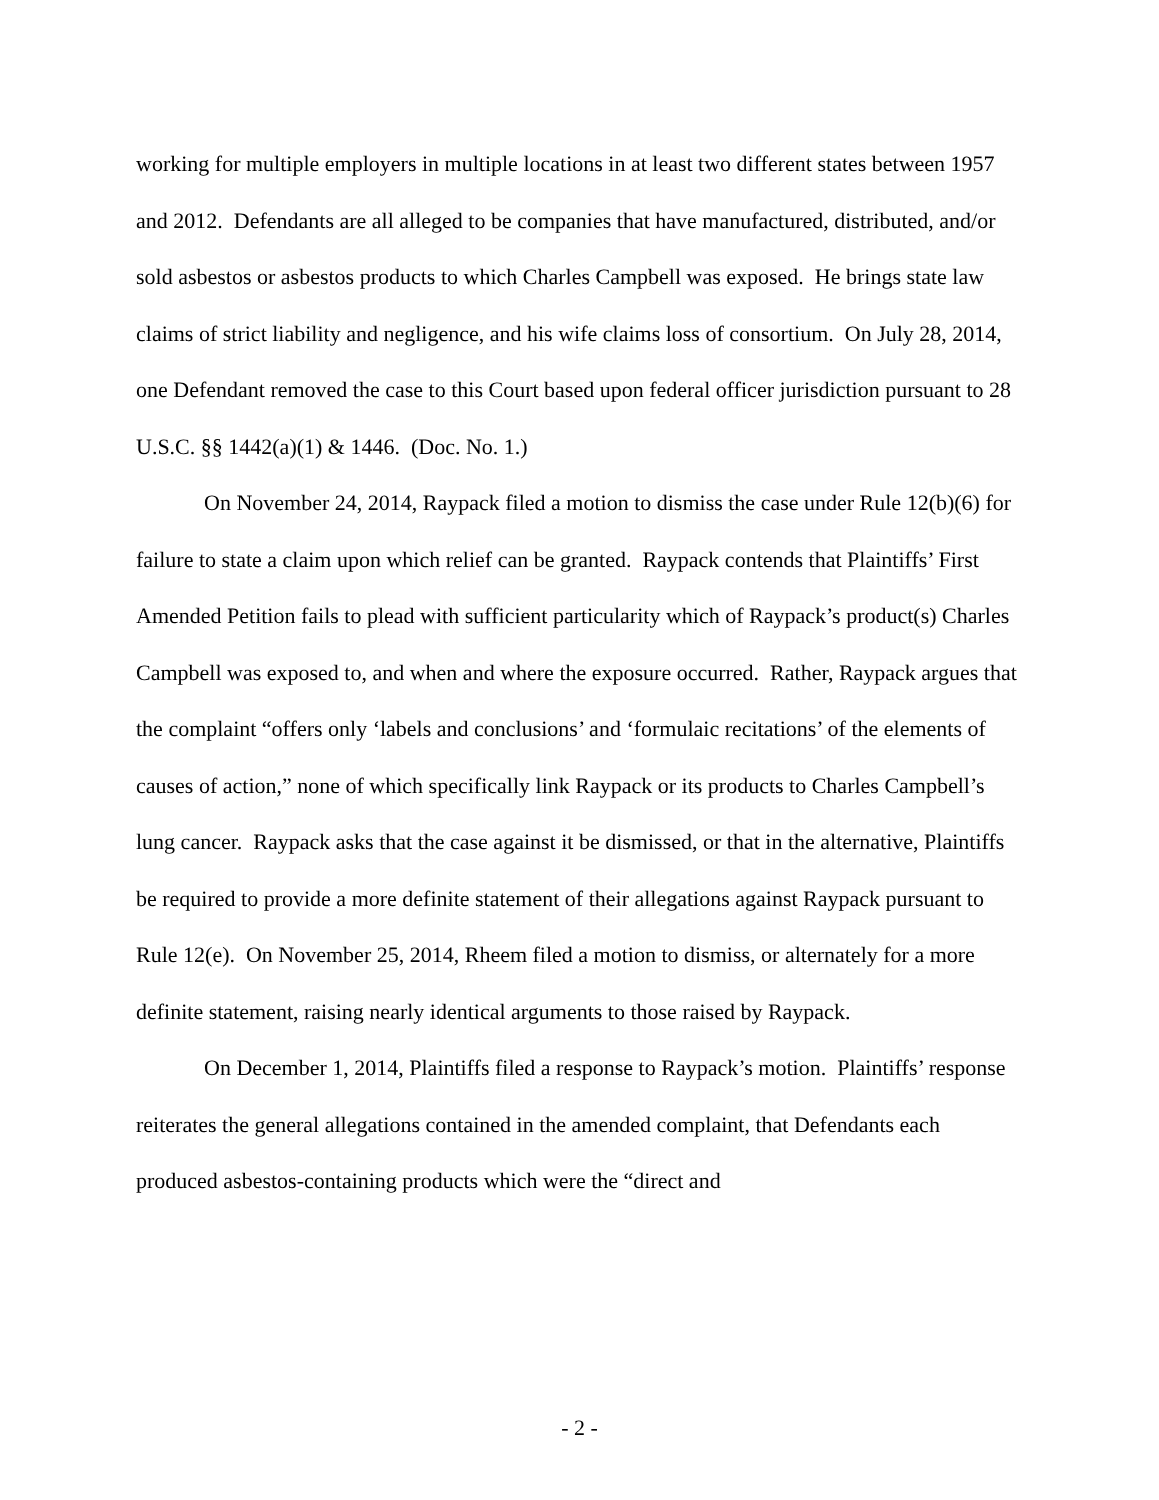working for multiple employers in multiple locations in at least two different states between 1957 and 2012. Defendants are all alleged to be companies that have manufactured, distributed, and/or sold asbestos or asbestos products to which Charles Campbell was exposed. He brings state law claims of strict liability and negligence, and his wife claims loss of consortium. On July 28, 2014, one Defendant removed the case to this Court based upon federal officer jurisdiction pursuant to 28 U.S.C. §§ 1442(a)(1) & 1446. (Doc. No. 1.)
On November 24, 2014, Raypack filed a motion to dismiss the case under Rule 12(b)(6) for failure to state a claim upon which relief can be granted. Raypack contends that Plaintiffs’ First Amended Petition fails to plead with sufficient particularity which of Raypack’s product(s) Charles Campbell was exposed to, and when and where the exposure occurred. Rather, Raypack argues that the complaint “offers only ‘labels and conclusions’ and ‘formulaic recitations’ of the elements of causes of action,” none of which specifically link Raypack or its products to Charles Campbell’s lung cancer. Raypack asks that the case against it be dismissed, or that in the alternative, Plaintiffs be required to provide a more definite statement of their allegations against Raypack pursuant to Rule 12(e). On November 25, 2014, Rheem filed a motion to dismiss, or alternately for a more definite statement, raising nearly identical arguments to those raised by Raypack.
On December 1, 2014, Plaintiffs filed a response to Raypack’s motion. Plaintiffs’ response reiterates the general allegations contained in the amended complaint, that Defendants each produced asbestos-containing products which were the “direct and
- 2 -